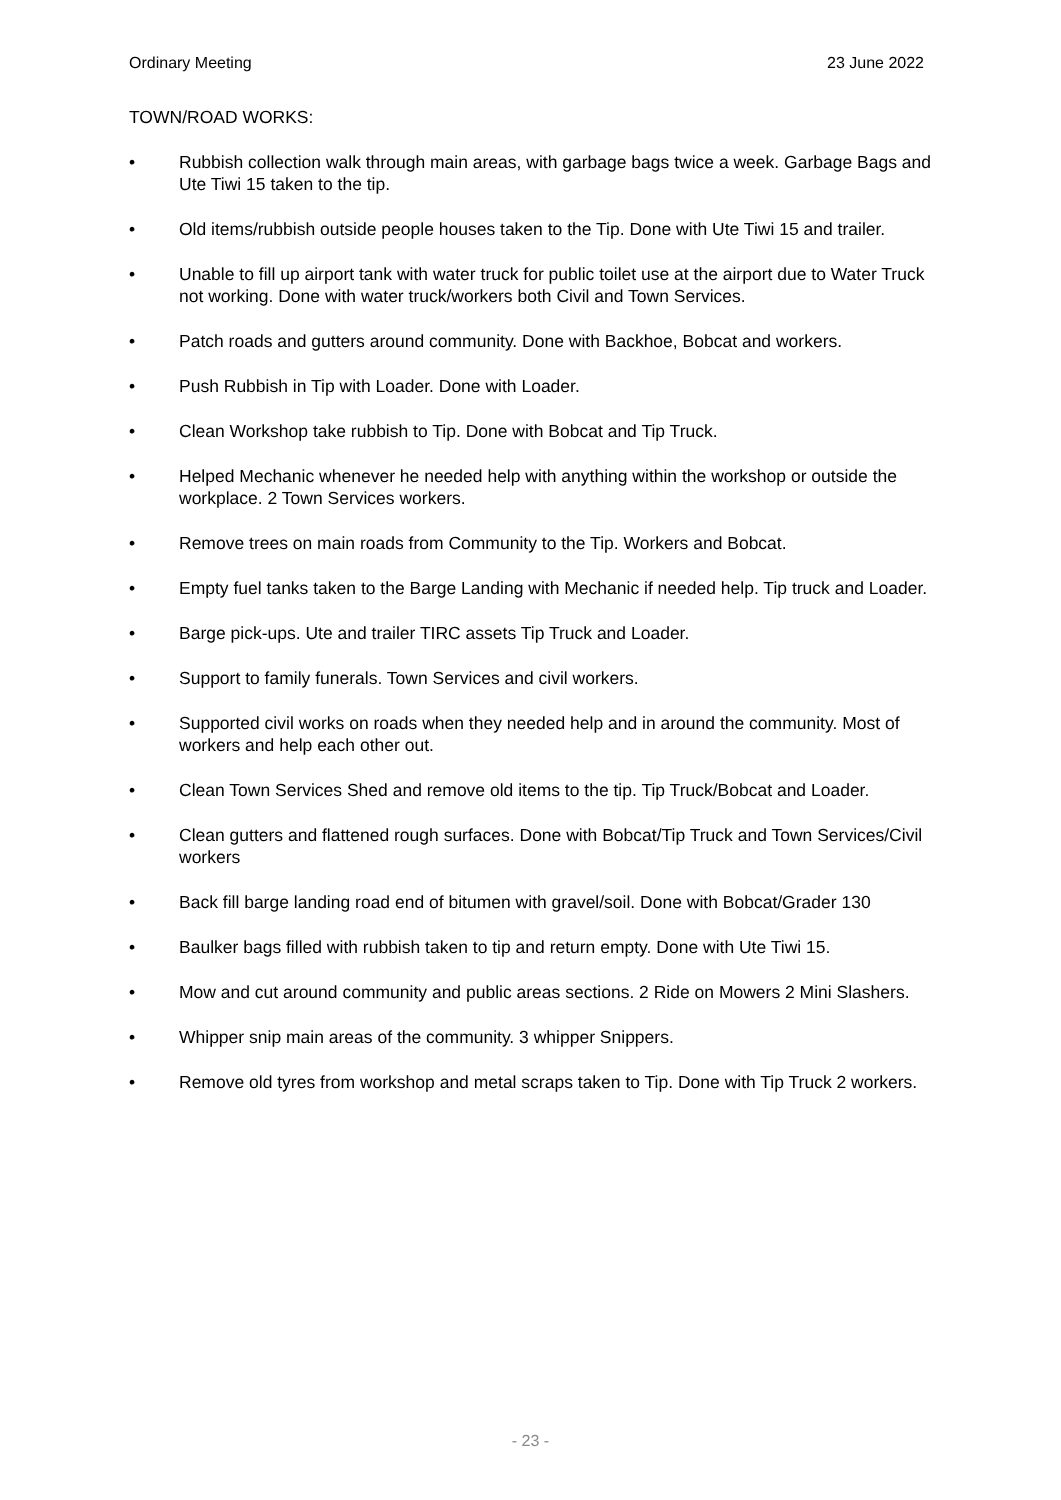Ordinary Meeting 23 June 2022
TOWN/ROAD WORKS:
• Rubbish collection walk through main areas, with garbage bags twice a week. Garbage Bags and Ute Tiwi 15 taken to the tip.
• Old items/rubbish outside people houses taken to the Tip. Done with Ute Tiwi 15 and trailer.
• Unable to fill up airport tank with water truck for public toilet use at the airport due to Water Truck not working. Done with water truck/workers both Civil and Town Services.
• Patch roads and gutters around community. Done with Backhoe, Bobcat and workers.
• Push Rubbish in Tip with Loader. Done with Loader.
• Clean Workshop take rubbish to Tip. Done with Bobcat and Tip Truck.
• Helped Mechanic whenever he needed help with anything within the workshop or outside the workplace. 2 Town Services workers.
• Remove trees on main roads from Community to the Tip. Workers and Bobcat.
• Empty fuel tanks taken to the Barge Landing with Mechanic if needed help. Tip truck and Loader.
• Barge pick-ups. Ute and trailer TIRC assets Tip Truck and Loader.
• Support to family funerals. Town Services and civil workers.
• Supported civil works on roads when they needed help and in around the community. Most of workers and help each other out.
• Clean Town Services Shed and remove old items to the tip. Tip Truck/Bobcat and Loader.
• Clean gutters and flattened rough surfaces. Done with Bobcat/Tip Truck and Town Services/Civil workers
• Back fill barge landing road end of bitumen with gravel/soil. Done with Bobcat/Grader 130
• Baulker bags filled with rubbish taken to tip and return empty. Done with Ute Tiwi 15.
• Mow and cut around community and public areas sections. 2 Ride on Mowers 2 Mini Slashers.
• Whipper snip main areas of the community. 3 whipper Snippers.
• Remove old tyres from workshop and metal scraps taken to Tip. Done with Tip Truck 2 workers.
- 23 -